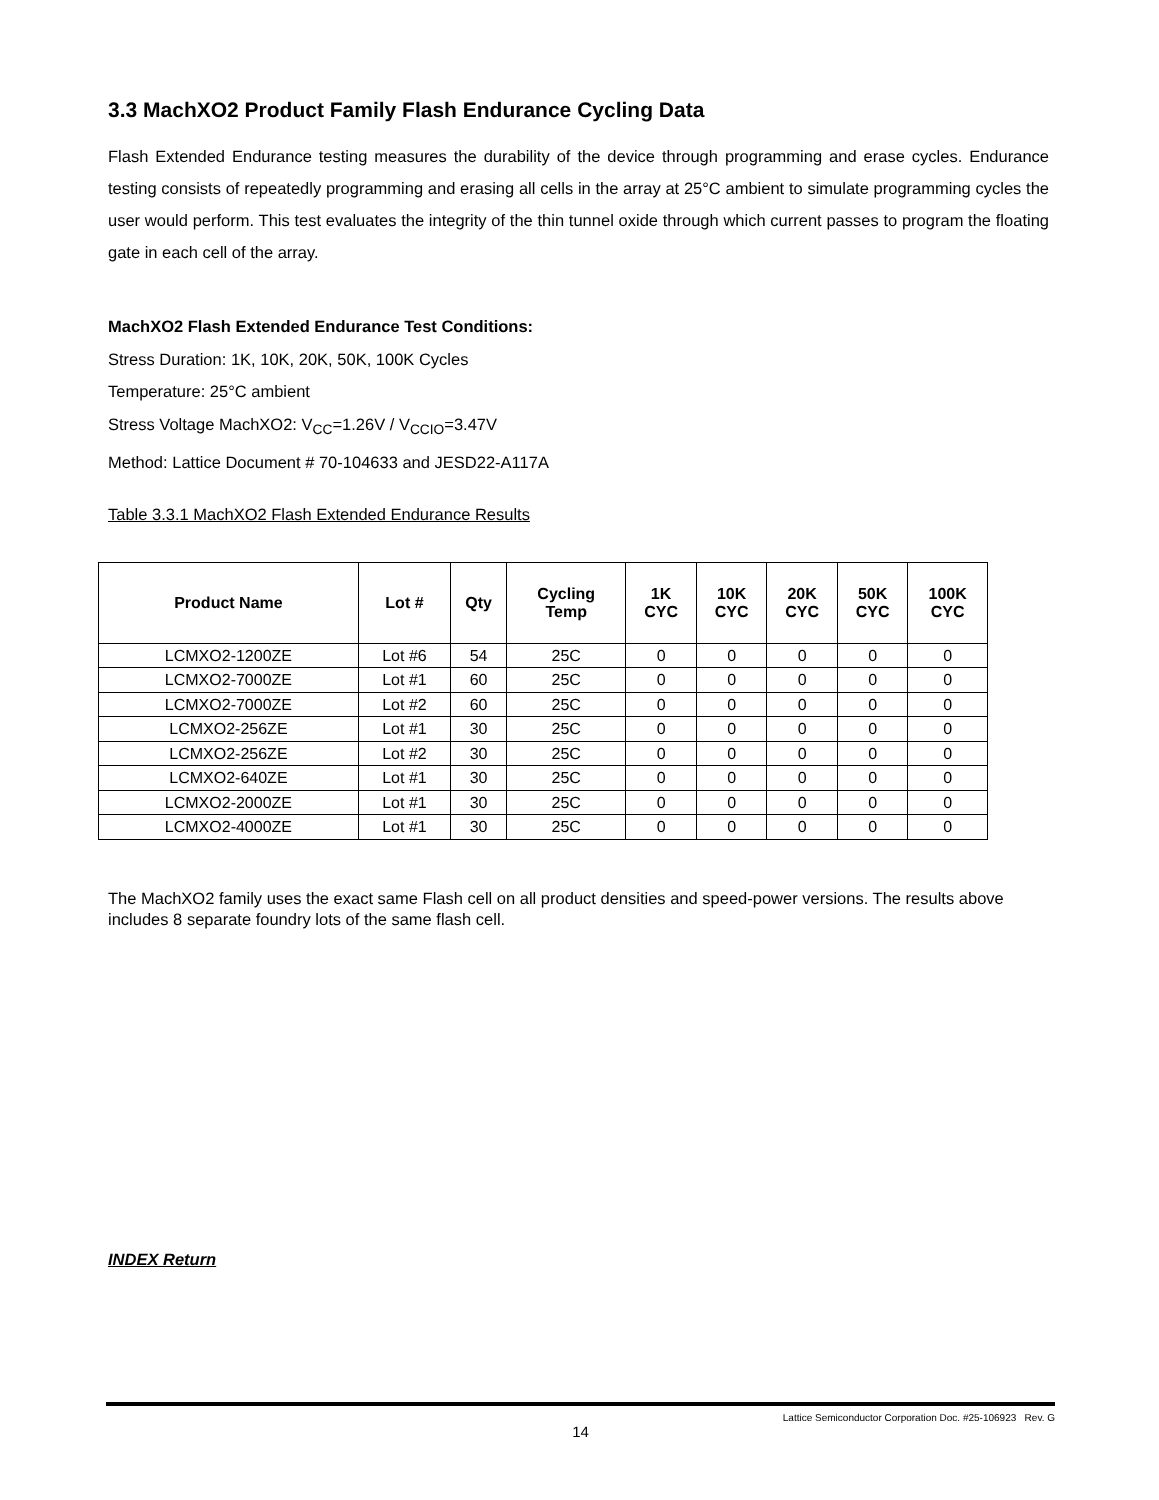3.3 MachXO2 Product Family Flash Endurance Cycling Data
Flash Extended Endurance testing measures the durability of the device through programming and erase cycles. Endurance testing consists of repeatedly programming and erasing all cells in the array at 25°C ambient to simulate programming cycles the user would perform. This test evaluates the integrity of the thin tunnel oxide through which current passes to program the floating gate in each cell of the array.
MachXO2 Flash Extended Endurance Test Conditions:
Stress Duration: 1K, 10K, 20K, 50K, 100K Cycles
Temperature: 25°C ambient
Stress Voltage MachXO2: V<sub>CC</sub>=1.26V / V<sub>CCIO</sub>=3.47V
Method: Lattice Document # 70-104633 and JESD22-A117A
Table 3.3.1 MachXO2 Flash Extended Endurance Results
| Product Name | Lot # | Qty | Cycling Temp | 1K CYC | 10K CYC | 20K CYC | 50K CYC | 100K CYC |
| --- | --- | --- | --- | --- | --- | --- | --- | --- |
| LCMXO2-1200ZE | Lot #6 | 54 | 25C | 0 | 0 | 0 | 0 | 0 |
| LCMXO2-7000ZE | Lot #1 | 60 | 25C | 0 | 0 | 0 | 0 | 0 |
| LCMXO2-7000ZE | Lot #2 | 60 | 25C | 0 | 0 | 0 | 0 | 0 |
| LCMXO2-256ZE | Lot #1 | 30 | 25C | 0 | 0 | 0 | 0 | 0 |
| LCMXO2-256ZE | Lot #2 | 30 | 25C | 0 | 0 | 0 | 0 | 0 |
| LCMXO2-640ZE | Lot #1 | 30 | 25C | 0 | 0 | 0 | 0 | 0 |
| LCMXO2-2000ZE | Lot #1 | 30 | 25C | 0 | 0 | 0 | 0 | 0 |
| LCMXO2-4000ZE | Lot #1 | 30 | 25C | 0 | 0 | 0 | 0 | 0 |
The MachXO2 family uses the exact same Flash cell on all product densities and speed-power versions. The results above includes 8 separate foundry lots of the same flash cell.
INDEX Return
Lattice Semiconductor Corporation Doc. #25-106923 Rev. G
14